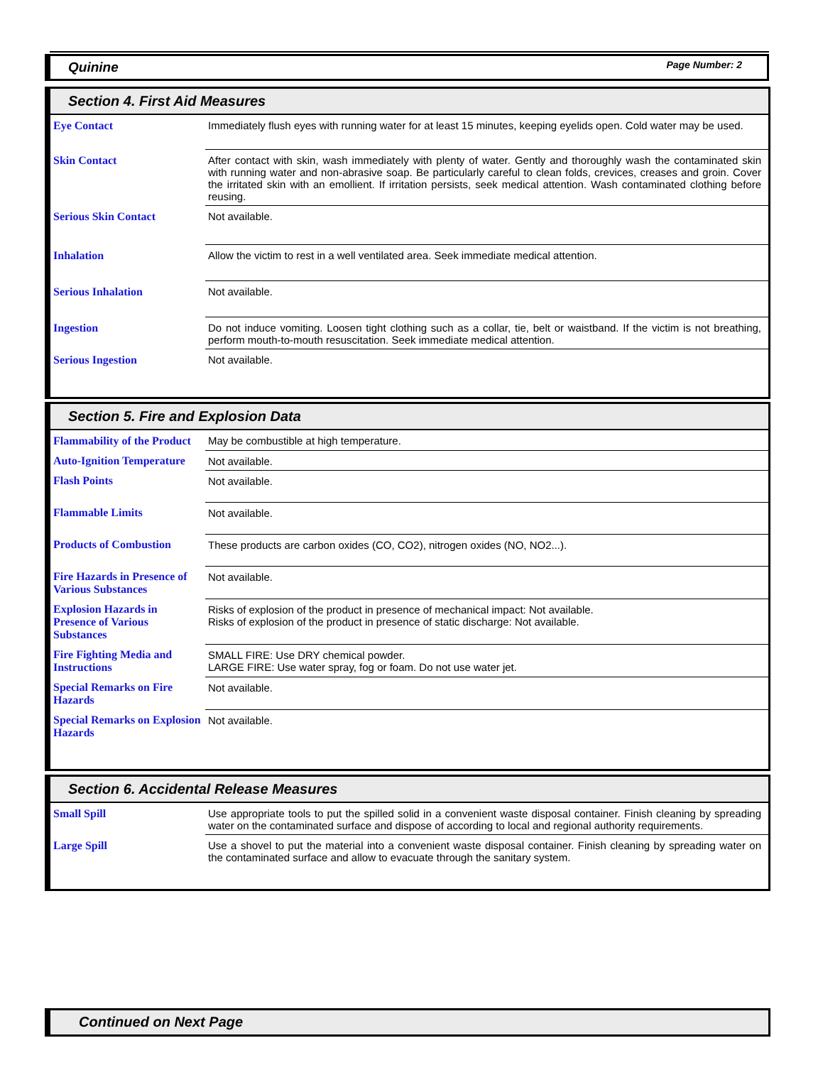Quinine Page Number: 2
Section 4. First Aid Measures
| Eye Contact | Immediately flush eyes with running water for at least 15 minutes, keeping eyelids open. Cold water may be used. |
| Skin Contact | After contact with skin, wash immediately with plenty of water. Gently and thoroughly wash the contaminated skin with running water and non-abrasive soap. Be particularly careful to clean folds, crevices, creases and groin. Cover the irritated skin with an emollient. If irritation persists, seek medical attention. Wash contaminated clothing before reusing. |
| Serious Skin Contact | Not available. |
| Inhalation | Allow the victim to rest in a well ventilated area. Seek immediate medical attention. |
| Serious Inhalation | Not available. |
| Ingestion | Do not induce vomiting. Loosen tight clothing such as a collar, tie, belt or waistband. If the victim is not breathing, perform mouth-to-mouth resuscitation. Seek immediate medical attention. |
| Serious Ingestion | Not available. |
Section 5. Fire and Explosion Data
| Flammability of the Product | May be combustible at high temperature. |
| Auto-Ignition Temperature | Not available. |
| Flash Points | Not available. |
| Flammable Limits | Not available. |
| Products of Combustion | These products are carbon oxides (CO, CO2), nitrogen oxides (NO, NO2...). |
| Fire Hazards in Presence of Various Substances | Not available. |
| Explosion Hazards in Presence of Various Substances | Risks of explosion of the product in presence of mechanical impact: Not available. Risks of explosion of the product in presence of static discharge: Not available. |
| Fire Fighting Media and Instructions | SMALL FIRE: Use DRY chemical powder. LARGE FIRE: Use water spray, fog or foam. Do not use water jet. |
| Special Remarks on Fire Hazards | Not available. |
| Special Remarks on Explosion Hazards | Not available. |
Section 6. Accidental Release Measures
| Small Spill | Use appropriate tools to put the spilled solid in a convenient waste disposal container. Finish cleaning by spreading water on the contaminated surface and dispose of according to local and regional authority requirements. |
| Large Spill | Use a shovel to put the material into a convenient waste disposal container. Finish cleaning by spreading water on the contaminated surface and allow to evacuate through the sanitary system. |
Continued on Next Page